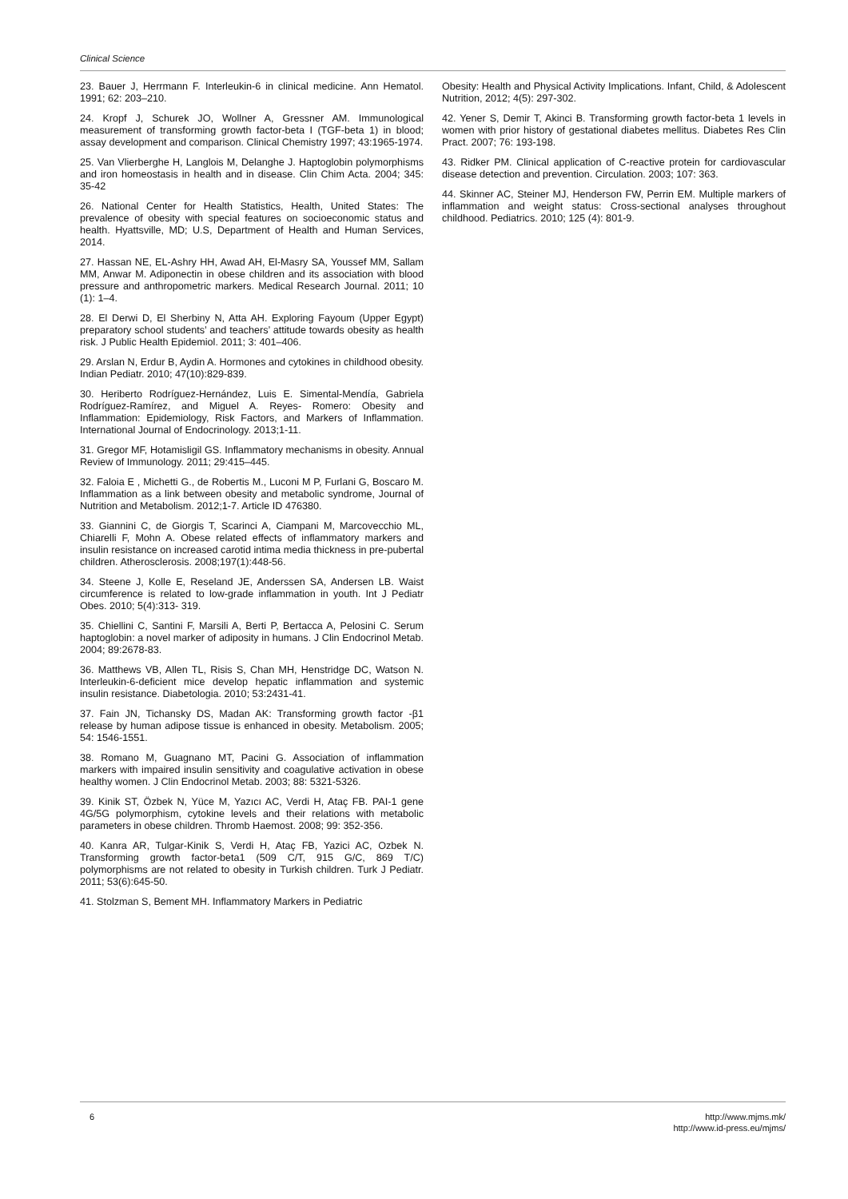Clinical Science
23. Bauer J, Herrmann F. Interleukin-6 in clinical medicine. Ann Hematol. 1991; 62: 203–210.
24. Kropf J, Schurek JO, Wollner A, Gressner AM. Immunological measurement of transforming growth factor-beta I (TGF-beta 1) in blood; assay development and comparison. Clinical Chemistry 1997; 43:1965-1974.
25. Van Vlierberghe H, Langlois M, Delanghe J. Haptoglobin polymorphisms and iron homeostasis in health and in disease. Clin Chim Acta. 2004; 345: 35-42
26. National Center for Health Statistics, Health, United States: The prevalence of obesity with special features on socioeconomic status and health. Hyattsville, MD; U.S, Department of Health and Human Services, 2014.
27. Hassan NE, EL-Ashry HH, Awad AH, El-Masry SA, Youssef MM, Sallam MM, Anwar M. Adiponectin in obese children and its association with blood pressure and anthropometric markers. Medical Research Journal. 2011; 10 (1): 1–4.
28. El Derwi D, El Sherbiny N, Atta AH. Exploring Fayoum (Upper Egypt) preparatory school students’ and teachers’ attitude towards obesity as health risk. J Public Health Epidemiol. 2011; 3: 401–406.
29. Arslan N, Erdur B, Aydin A. Hormones and cytokines in childhood obesity. Indian Pediatr. 2010; 47(10):829-839.
30. Heriberto Rodríguez-Hernández, Luis E. Simental-Mendía, Gabriela Rodríguez-Ramírez, and Miguel A. Reyes- Romero: Obesity and Inflammation: Epidemiology, Risk Factors, and Markers of Inflammation. International Journal of Endocrinology. 2013;1-11.
31. Gregor MF, Hotamisligil GS. Inflammatory mechanisms in obesity. Annual Review of Immunology. 2011; 29:415–445.
32. Faloia E , Michetti G., de Robertis M., Luconi M P, Furlani G, Boscaro M. Inflammation as a link between obesity and metabolic syndrome, Journal of Nutrition and Metabolism. 2012;1-7. Article ID 476380.
33. Giannini C, de Giorgis T, Scarinci A, Ciampani M, Marcovecchio ML, Chiarelli F, Mohn A. Obese related effects of inflammatory markers and insulin resistance on increased carotid intima media thickness in pre-pubertal children. Atherosclerosis. 2008;197(1):448-56.
34. Steene J, Kolle E, Reseland JE, Anderssen SA, Andersen LB. Waist circumference is related to low-grade inflammation in youth. Int J Pediatr Obes. 2010; 5(4):313- 319.
35. Chiellini C, Santini F, Marsili A, Berti P, Bertacca A, Pelosini C. Serum haptoglobin: a novel marker of adiposity in humans. J Clin Endocrinol Metab. 2004; 89:2678-83.
36. Matthews VB, Allen TL, Risis S, Chan MH, Henstridge DC, Watson N. Interleukin-6-deficient mice develop hepatic inflammation and systemic insulin resistance. Diabetologia. 2010; 53:2431-41.
37. Fain JN, Tichansky DS, Madan AK: Transforming growth factor -β1 release by human adipose tissue is enhanced in obesity. Metabolism. 2005; 54: 1546-1551.
38. Romano M, Guagnano MT, Pacini G. Association of inflammation markers with impaired insulin sensitivity and coagulative activation in obese healthy women. J Clin Endocrinol Metab. 2003; 88: 5321-5326.
39. Kinik ST, Özbek N, Yüce M, Yazıcı AC, Verdi H, Ataç FB. PAI-1 gene 4G/5G polymorphism, cytokine levels and their relations with metabolic parameters in obese children. Thromb Haemost. 2008; 99: 352-356.
40. Kanra AR, Tulgar-Kinik S, Verdi H, Ataç FB, Yazici AC, Ozbek N. Transforming growth factor-beta1 (509 C/T, 915 G/C, 869 T/C) polymorphisms are not related to obesity in Turkish children. Turk J Pediatr. 2011; 53(6):645-50.
41. Stolzman S, Bement MH. Inflammatory Markers in Pediatric
Obesity: Health and Physical Activity Implications. Infant, Child, & Adolescent Nutrition, 2012; 4(5): 297-302.
42. Yener S, Demir T, Akinci B. Transforming growth factor-beta 1 levels in women with prior history of gestational diabetes mellitus. Diabetes Res Clin Pract. 2007; 76: 193-198.
43. Ridker PM. Clinical application of C-reactive protein for cardiovascular disease detection and prevention. Circulation. 2003; 107: 363.
44. Skinner AC, Steiner MJ, Henderson FW, Perrin EM. Multiple markers of inflammation and weight status: Cross-sectional analyses throughout childhood. Pediatrics. 2010; 125 (4): 801-9.
6 http://www.mjms.mk/
http://www.id-press.eu/mjms/